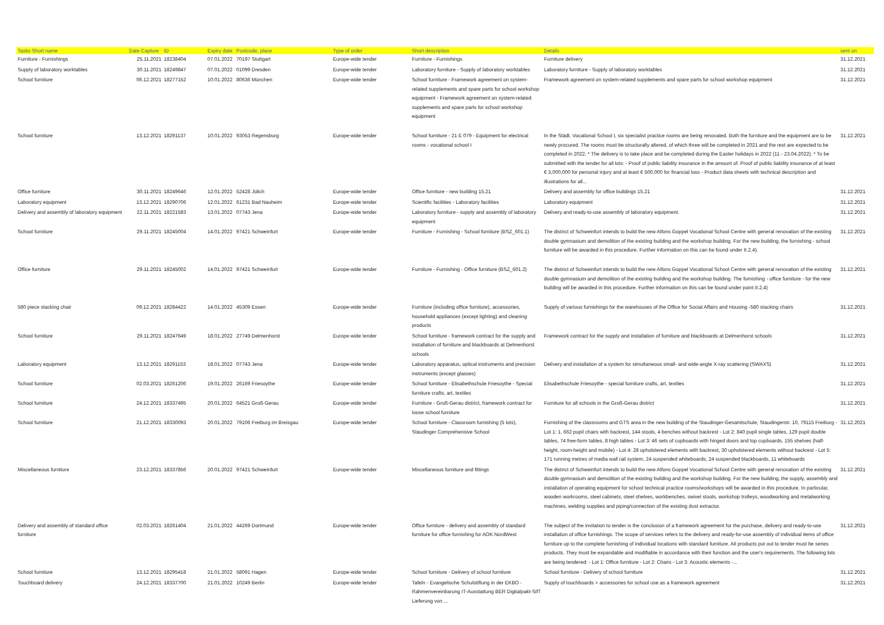| Tasks Short name | Date Capture | ID | Expiry date | Postcode, place | Type of order | Short description | Details | sent on |
| --- | --- | --- | --- | --- | --- | --- | --- | --- |
| Furniture - Furnishings | 25.11.2021 | 18238404 | 07.01.2022 | 70197 Stuttgart | Europe-wide tender | Furniture - Furnishings | Furniture delivery | 31.12.2021 |
| Supply of laboratory worktables | 30.11.2021 | 18249847 | 07.01.2022 | 01099 Dresden | Europe-wide tender | Laboratory furniture - Supply of laboratory worktables | Laboratory furniture - Supply of laboratory worktables | 31.12.2021 |
| School furniture | 06.12.2021 | 18277152 | 10.01.2022 | 80636 München | Europe-wide tender | School furniture - Framework agreement on system-related supplements and spare parts for school workshop equipment - Framework agreement on system-related supplements and spare parts for school workshop equipment | Framework agreement on system-related supplements and spare parts for school workshop equipment | 31.12.2021 |
| School furniture | 13.12.2021 | 18291137 | 10.01.2022 | 93053 Regensburg | Europe-wide tender | School furniture - 21 E 079 - Equipment for electrical rooms - vocational school I | In the Städt. Vocational School I, six specialist practice rooms are being renovated. Both the furniture and the equipment are to be newly procured. The rooms must be structurally altered, of which three will be completed in 2021 and the rest are expected to be completed in 2022. * The delivery is to take place and be completed during the Easter holidays in 2022 (11 - 23.04.2022). * To be submitted with the tender for all lots: - Proof of public liability insurance in the amount of. Proof of public liability insurance of at least € 3,000,000 for personal injury and at least € 500,000 for financial loss - Product data sheets with technical description and illustrations for all... | 31.12.2021 |
| Office furniture | 30.11.2021 | 18249646 | 12.01.2022 | 52428 Jülich | Europe-wide tender | Office furniture - new building 15.21 | Delivery and assembly for office buildings 15.21 | 31.12.2021 |
| Laboratory equipment | 13.12.2021 | 18290706 | 12.01.2022 | 61231 Bad Nauheim | Europe-wide tender | Scientific facilities - Laboratory facilities | Laboratory equipment | 31.12.2021 |
| Delivery and assembly of laboratory equipment | 22.11.2021 | 18221583 | 13.01.2022 | 07743 Jena | Europe-wide tender | Laboratory furniture - supply and assembly of laboratory equipment | Delivery and ready-to-use assembly of laboratory equipment. | 31.12.2021 |
| School furniture | 29.11.2021 | 18245004 | 14.01.2022 | 97421 Schweinfurt | Europe-wide tender | Furniture - Furnishing - School furniture (BSZ_601.1) | The district of Schweinfurt intends to build the new Alfons Goppel Vocational School Centre with general renovation of the existing double gymnasium and demolition of the existing building and the workshop building. For the new building, the furnishing - school furniture will be awarded in this procedure. Further information on this can be found under II.2.4). | 31.12.2021 |
| Office furniture | 29.11.2021 | 18245002 | 14.01.2022 | 97421 Schweinfurt | Europe-wide tender | Furniture - Furnishing - Office furniture (BSZ_601.2) | The district of Schweinfurt intends to build the new Alfons Goppel Vocational School Centre with general renovation of the existing double gymnasium and demolition of the existing building and the workshop building. The furnishing - office furniture - for the new building will be awarded in this procedure. Further information on this can be found under point II.2.4) | 31.12.2021 |
| 580 piece stacking chair | 09.12.2021 | 18284422 | 14.01.2022 | 45309 Essen | Europe-wide tender | Furniture (including office furniture), accessories, household appliances (except lighting) and cleaning products | Supply of various furnishings for the warehouses of the Office for Social Affairs and Housing -580 stacking chairs | 31.12.2021 |
| School furniture | 29.11.2021 | 18247649 | 18.01.2022 | 27749 Delmenhorst | Europe-wide tender | School furniture - framework contract for the supply and installation of furniture and blackboards at Delmenhorst schools | Framework contract for the supply and installation of furniture and blackboards at Delmenhorst schools | 31.12.2021 |
| Laboratory equipment | 13.12.2021 | 18291153 | 18.01.2022 | 07743 Jena | Europe-wide tender | Laboratory apparatus, optical instruments and precision instruments (except glasses) | Delivery and installation of a system for simultaneous small- and wide-angle X-ray scattering (SWAXS) | 31.12.2021 |
| School furniture | 02.03.2021 | 18261206 | 19.01.2022 | 26169 Friesoythe | Europe-wide tender | School furniture - Elisabethschule Friesoythe - Special furniture crafts, art, textiles | Elisabethschule Friesoythe - special furniture crafts, art, textiles | 31.12.2021 |
| School furniture | 24.12.2021 | 18337495 | 20.01.2022 | 64521 Groß-Gerau | Europe-wide tender | Furniture - Groß-Gerau district, framework contract for loose school furniture | Furniture for all schools in the Groß-Gerau district | 31.12.2021 |
| School furniture | 21.12.2021 | 18330093 | 20.01.2022 | 79106 Freiburg im Breisgau | Europe-wide tender | School furniture - Classroom furnishing (5 lots), Staudinger Comprehensive School | Furnishing of the classrooms and GTS area in the new building of the Staudinger-Gesamtschule, Staudingerstr. 10, 79115 Freiburg - Lot 1: 1. 662 pupil chairs with backrest, 144 stools, 4 benches without backrest - Lot 2: 840 pupil single tables, 129 pupil double tables, 74 free-form tables, 8 high tables - Lot 3: 46 sets of cupboards with hinged doors and top cupboards, 155 shelves (half-height, room-height and mobile) - Lot 4: 28 upholstered elements with backrest, 30 upholstered elements without backrest - Lot 5: 171 running metres of media wall rail system, 24 suspended whiteboards, 24 suspended blackboards, 11 whiteboards | 31.12.2021 |
| Miscellaneous furniture | 23.12.2021 | 18337856 | 20.01.2022 | 97421 Schweinfurt | Europe-wide tender | Miscellaneous furniture and fittings | The district of Schweinfurt intends to build the new Alfons Goppel Vocational School Centre with general renovation of the existing double gymnasium and demolition of the existing building and the workshop building. For the new building, the supply, assembly and installation of operating equipment for school technical practice rooms/workshops will be awarded in this procedure. In particular, wooden workrooms, steel cabinets, steel shelves, workbenches, swivel stools, workshop trolleys, woodworking and metalworking machines, welding supplies and piping/connection of the existing dust extractor. | 31.12.2021 |
| Delivery and assembly of standard office furniture | 02.03.2021 | 18261404 | 21.01.2022 | 44269 Dortmund | Europe-wide tender | Office furniture - delivery and assembly of standard furniture for office furnishing for AOK NordWest | The subject of the invitation to tender is the conclusion of a framework agreement for the purchase, delivery and ready-to-use installation of office furnishings. The scope of services refers to the delivery and ready-for-use assembly of individual items of office furniture up to the complete furnishing of individual locations with standard furniture. All products put out to tender must be series products. They must be expandable and modifiable in accordance with their function and the user's requirements. The following lots are being tendered: - Lot 1: Office furniture - Lot 2: Chairs - Lot 3: Acoustic elements -... | 31.12.2021 |
| School furniture | 13.12.2021 | 18295418 | 21.01.2022 | 58091 Hagen | Europe-wide tender | School furniture - Delivery of school furniture | School furniture - Delivery of school furniture | 31.12.2021 |
| Touchboard delivery | 24.12.2021 | 18337700 | 21.01.2022 | 10249 Berlin | Europe-wide tender | Tafeln - Evangelische Schulstiftung in der EKBO - Rahmenvereinbarung IT-Ausstattung BER Digitalpakt-SifT Lieferung von ... | Supply of touchboards + accessories for school use as a framework agreement | 31.12.2021 |